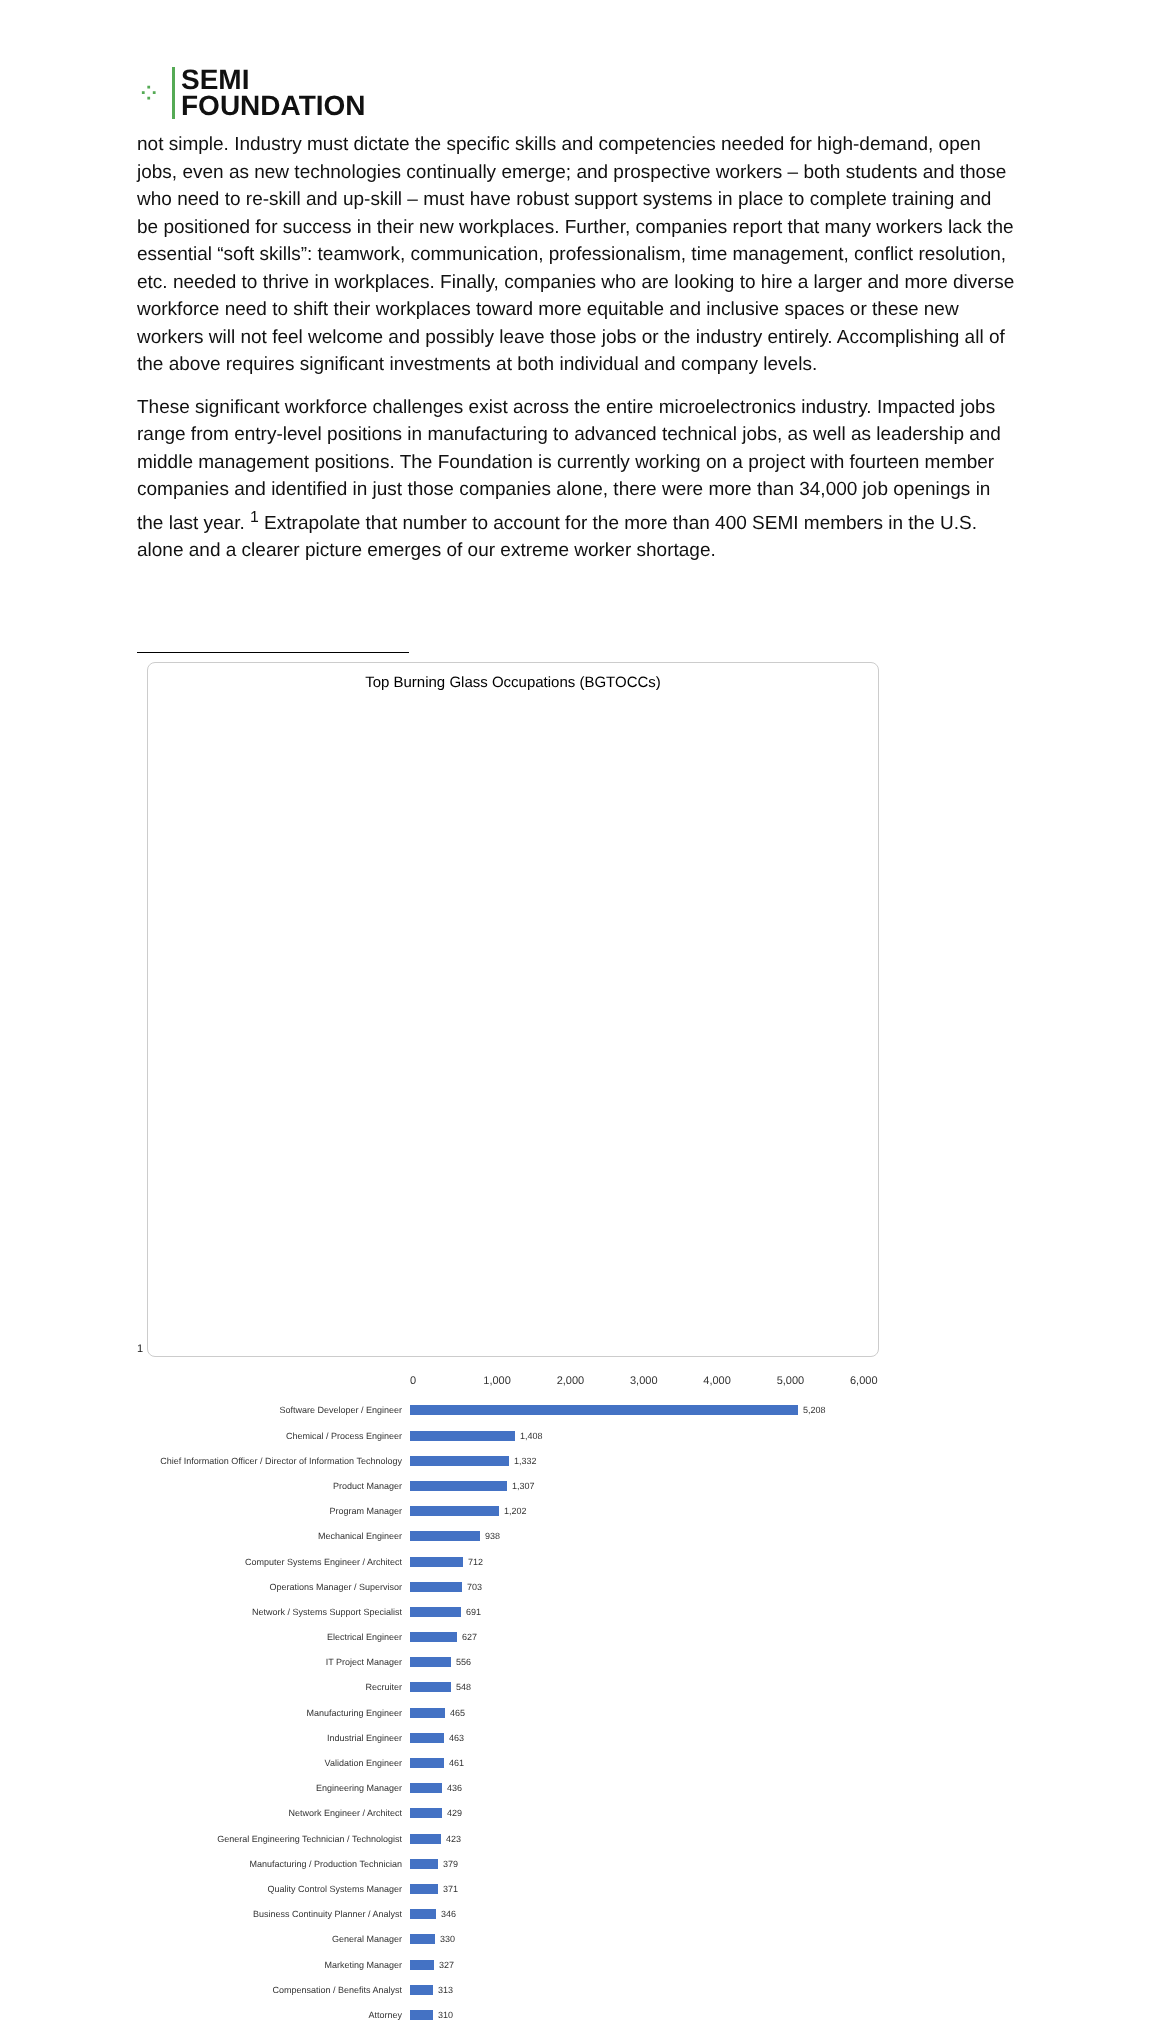⁘
SEMI
FOUNDATION
not simple. Industry must dictate the specific skills and competencies needed for high-demand, open jobs, even as new technologies continually emerge; and prospective workers – both students and those who need to re-skill and up-skill – must have robust support systems in place to complete training and be positioned for success in their new workplaces. Further, companies report that many workers lack the essential “soft skills”: teamwork, communication, professionalism, time management, conflict resolution, etc. needed to thrive in workplaces. Finally, companies who are looking to hire a larger and more diverse workforce need to shift their workplaces toward more equitable and inclusive spaces or these new workers will not feel welcome and possibly leave those jobs or the industry entirely. Accomplishing all of the above requires significant investments at both individual and company levels.
These significant workforce challenges exist across the entire microelectronics industry. Impacted jobs range from entry-level positions in manufacturing to advanced technical jobs, as well as leadership and middle management positions. The Foundation is currently working on a project with fourteen member companies and identified in just those companies alone, there were more than 34,000 job openings in the last year. <sup>1</sup> Extrapolate that number to account for the more than 400 SEMI members in the U.S. alone and a clearer picture emerges of our extreme worker shortage.
1
Top Burning Glass Occupations (BGTOCCs)
0 1,000 2,000 3,000 4,000 5,000 6,000
Software Developer / Engineer
5,208
Chemical / Process Engineer
1,408
Chief Information Officer / Director of Information Technology
1,332
Product Manager
1,307
Program Manager
1,202
Mechanical Engineer
938
Computer Systems Engineer / Architect
712
Operations Manager / Supervisor
703
Network / Systems Support Specialist
691
Electrical Engineer
627
IT Project Manager
556
Recruiter
548
Manufacturing Engineer
465
Industrial Engineer
463
Validation Engineer
461
Engineering Manager
436
Network Engineer / Architect
429
General Engineering Technician / Technologist
423
Manufacturing / Production Technician
379
Quality Control Systems Manager
371
Business Continuity Planner / Analyst
346
General Manager
330
Marketing Manager
327
Compensation / Benefits Analyst
313
Attorney
310